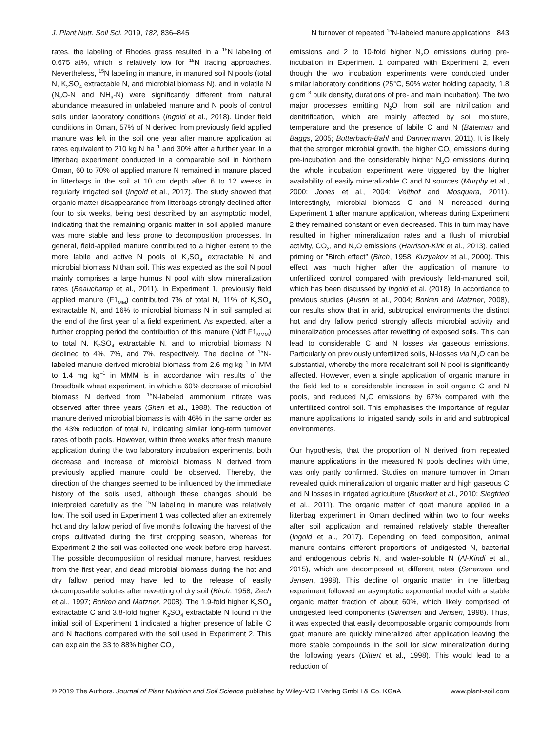J. Plant Nutr. Soil Sci. 2019, 182, 836–845 N turnover of repeated <sup>15</sup>N-labeled manure applications 843
rates, the labeling of Rhodes grass resulted in a <sup>15</sup>N labeling of 0.675 at%, which is relatively low for <sup>15</sup>N tracing approaches. Nevertheless, <sup>15</sup>N labeling in manure, in manured soil N pools (total N, K<sub>2</sub>SO<sub>4</sub> extractable N, and microbial biomass N), and in volatile N (N<sub>2</sub>O-N and NH<sub>3</sub>-N) were significantly different from natural abundance measured in unlabeled manure and N pools of control soils under laboratory conditions (Ingold et al., 2018). Under field conditions in Oman, 57% of N derived from previously field applied manure was left in the soil one year after manure application at rates equivalent to 210 kg N ha<sup>–1</sup> and 30% after a further year. In a litterbag experiment conducted in a comparable soil in Northern Oman, 60 to 70% of applied manure N remained in manure placed in litterbags in the soil at 10 cm depth after 6 to 12 weeks in regularly irrigated soil (Ingold et al., 2017). The study showed that organic matter disappearance from litterbags strongly declined after four to six weeks, being best described by an asymptotic model, indicating that the remaining organic matter in soil applied manure was more stable and less prone to decomposition processes. In general, field-applied manure contributed to a higher extent to the more labile and active N pools of K<sub>2</sub>SO<sub>4</sub> extractable N and microbial biomass N than soil. This was expected as the soil N pool mainly comprises a large humus N pool with slow mineralization rates (Beauchamp et al., 2011). In Experiment 1, previously field applied manure (F1<sub>MM</sub>) contributed 7% of total N, 11% of K<sub>2</sub>SO<sub>4</sub> extractable N, and 16% to microbial biomass N in soil sampled at the end of the first year of a field experiment. As expected, after a further cropping period the contribution of this manure (Ndf F1<sub>MMM</sub>) to total N, K<sub>2</sub>SO<sub>4</sub> extractable N, and to microbial biomass N declined to 4%, 7%, and 7%, respectively. The decline of <sup>15</sup>N-labeled manure derived microbial biomass from 2.6 mg kg<sup>–1</sup> in MM to 1.4 mg kg<sup>–1</sup> in MMM is in accordance with results of the Broadbalk wheat experiment, in which a 60% decrease of microbial biomass N derived from <sup>15</sup>N-labeled ammonium nitrate was observed after three years (Shen et al., 1988). The reduction of manure derived microbial biomass is with 46% in the same order as the 43% reduction of total N, indicating similar long-term turnover rates of both pools. However, within three weeks after fresh manure application during the two laboratory incubation experiments, both decrease and increase of microbial biomass N derived from previously applied manure could be observed. Thereby, the direction of the changes seemed to be influenced by the immediate history of the soils used, although these changes should be interpreted carefully as the <sup>15</sup>N labeling in manure was relatively low. The soil used in Experiment 1 was collected after an extremely hot and dry fallow period of five months following the harvest of the crops cultivated during the first cropping season, whereas for Experiment 2 the soil was collected one week before crop harvest. The possible decomposition of residual manure, harvest residues from the first year, and dead microbial biomass during the hot and dry fallow period may have led to the release of easily decomposable solutes after rewetting of dry soil (Birch, 1958; Zech et al., 1997; Borken and Matzner, 2008). The 1.9-fold higher K<sub>2</sub>SO<sub>4</sub> extractable C and 3.8-fold higher K<sub>2</sub>SO<sub>4</sub> extractable N found in the initial soil of Experiment 1 indicated a higher presence of labile C and N fractions compared with the soil used in Experiment 2. This can explain the 33 to 88% higher CO<sub>2</sub>
emissions and 2 to 10-fold higher N<sub>2</sub>O emissions during pre-incubation in Experiment 1 compared with Experiment 2, even though the two incubation experiments were conducted under similar laboratory conditions (25°C, 50% water holding capacity, 1.8 g cm<sup>–3</sup> bulk density, durations of pre- and main incubation). The two major processes emitting N<sub>2</sub>O from soil are nitrification and denitrification, which are mainly affected by soil moisture, temperature and the presence of labile C and N (Bateman and Baggs, 2005; Butterbach-Bahl and Dannenmann, 2011). It is likely that the stronger microbial growth, the higher CO<sub>2</sub> emissions during pre-incubation and the considerably higher N<sub>2</sub>O emissions during the whole incubation experiment were triggered by the higher availability of easily mineralizable C and N sources (Murphy et al., 2000; Jones et al., 2004; Velthof and Mosquera, 2011). Interestingly, microbial biomass C and N increased during Experiment 1 after manure application, whereas during Experiment 2 they remained constant or even decreased. This in turn may have resulted in higher mineralization rates and a flush of microbial activity, CO<sub>2</sub>, and N<sub>2</sub>O emissions (Harrison-Kirk et al., 2013), called priming or ‟Birch effect” (Birch, 1958; Kuzyakov et al., 2000). This effect was much higher after the application of manure to unfertilized control compared with previously field-manured soil, which has been discussed by Ingold et al. (2018). In accordance to previous studies (Austin et al., 2004; Borken and Matzner, 2008), our results show that in arid, subtropical environments the distinct hot and dry fallow period strongly affects microbial activity and mineralization processes after rewetting of exposed soils. This can lead to considerable C and N losses via gaseous emissions. Particularly on previously unfertilized soils, N-losses via N<sub>2</sub>O can be substantial, whereby the more recalcitrant soil N pool is significantly affected. However, even a single application of organic manure in the field led to a considerable increase in soil organic C and N pools, and reduced N<sub>2</sub>O emissions by 67% compared with the unfertilized control soil. This emphasises the importance of regular manure applications to irrigated sandy soils in arid and subtropical environments.
Our hypothesis, that the proportion of N derived from repeated manure applications in the measured N pools declines with time, was only partly confirmed. Studies on manure turnover in Oman revealed quick mineralization of organic matter and high gaseous C and N losses in irrigated agriculture (Buerkert et al., 2010; Siegfried et al., 2011). The organic matter of goat manure applied in a litterbag experiment in Oman declined within two to four weeks after soil application and remained relatively stable thereafter (Ingold et al., 2017). Depending on feed composition, animal manure contains different proportions of undigested N, bacterial and endogenous debris N, and water-soluble N (Al-Kindi et al., 2015), which are decomposed at different rates (Sørensen and Jensen, 1998). This decline of organic matter in the litterbag experiment followed an asymptotic exponential model with a stable organic matter fraction of about 60%, which likely comprised of undigested feed components (Sørensen and Jensen, 1998). Thus, it was expected that easily decomposable organic compounds from goat manure are quickly mineralized after application leaving the more stable compounds in the soil for slow mineralization during the following years (Dittert et al., 1998). This would lead to a reduction of
© 2019 The Authors. Journal of Plant Nutrition and Soil Science published by Wiley-VCH Verlag GmbH & Co. KGaA www.plant-soil.com